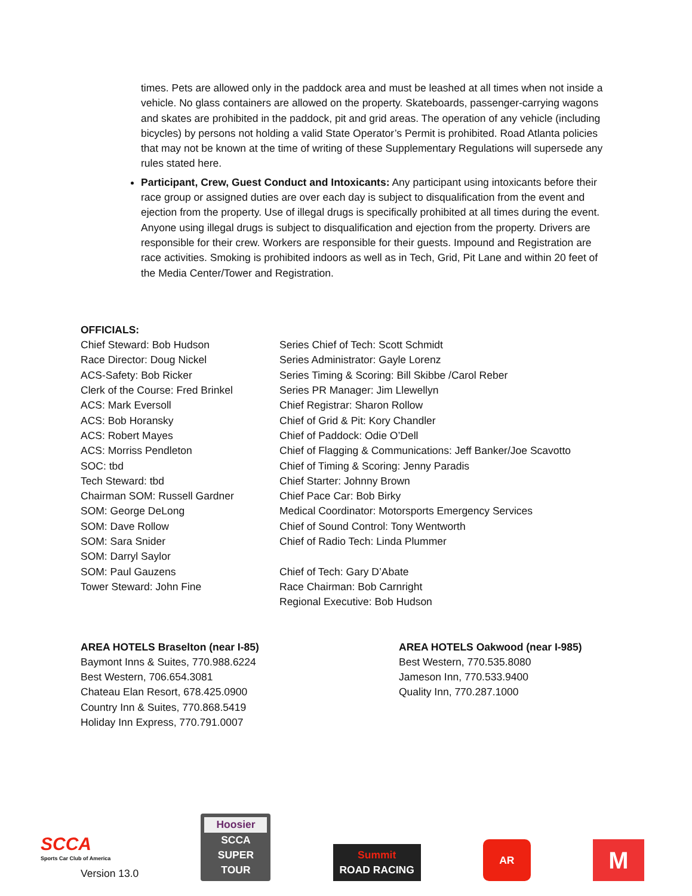times. Pets are allowed only in the paddock area and must be leashed at all times when not inside a vehicle. No glass containers are allowed on the property. Skateboards, passenger-carrying wagons and skates are prohibited in the paddock, pit and grid areas. The operation of any vehicle (including bicycles) by persons not holding a valid State Operator’s Permit is prohibited. Road Atlanta policies that may not be known at the time of writing of these Supplementary Regulations will supersede any rules stated here.
Participant, Crew, Guest Conduct and Intoxicants: Any participant using intoxicants before their race group or assigned duties are over each day is subject to disqualification from the event and ejection from the property. Use of illegal drugs is specifically prohibited at all times during the event. Anyone using illegal drugs is subject to disqualification and ejection from the property. Drivers are responsible for their crew. Workers are responsible for their guests. Impound and Registration are race activities. Smoking is prohibited indoors as well as in Tech, Grid, Pit Lane and within 20 feet of the Media Center/Tower and Registration.
OFFICIALS:
Chief Steward: Bob Hudson
Race Director: Doug Nickel
ACS-Safety: Bob Ricker
Clerk of the Course: Fred Brinkel
ACS: Mark Eversoll
ACS: Bob Horansky
ACS: Robert Mayes
ACS: Morriss Pendleton
SOC: tbd
Tech Steward: tbd
Chairman SOM: Russell Gardner
SOM: George DeLong
SOM: Dave Rollow
SOM: Sara Snider
SOM: Darryl Saylor
SOM: Paul Gauzens
Tower Steward: John Fine
Series Chief of Tech: Scott Schmidt
Series Administrator: Gayle Lorenz
Series Timing & Scoring: Bill Skibbe /Carol Reber
Series PR Manager: Jim Llewellyn
Chief Registrar: Sharon Rollow
Chief of Grid & Pit: Kory Chandler
Chief of Paddock: Odie O’Dell
Chief of Flagging & Communications: Jeff Banker/Joe Scavotto
Chief of Timing & Scoring: Jenny Paradis
Chief Starter: Johnny Brown
Chief Pace Car: Bob Birky
Medical Coordinator: Motorsports Emergency Services
Chief of Sound Control: Tony Wentworth
Chief of Radio Tech: Linda Plummer
Chief of Tech: Gary D’Abate
Race Chairman: Bob Carnright
Regional Executive: Bob Hudson
AREA HOTELS Braselton (near I-85)
Baymont Inns & Suites, 770.988.6224
Best Western, 706.654.3081
Chateau Elan Resort, 678.425.0900
Country Inn & Suites, 770.868.5419
Holiday Inn Express, 770.791.0007
AREA HOTELS Oakwood (near I-985)
Best Western, 770.535.8080
Jameson Inn, 770.533.9400
Quality Inn, 770.287.1000
SCCA
Sports Car Club of America
Version 13.0
Hoosier
SCCA SUPER TOUR
Summit
ROAD RACING
AR
M